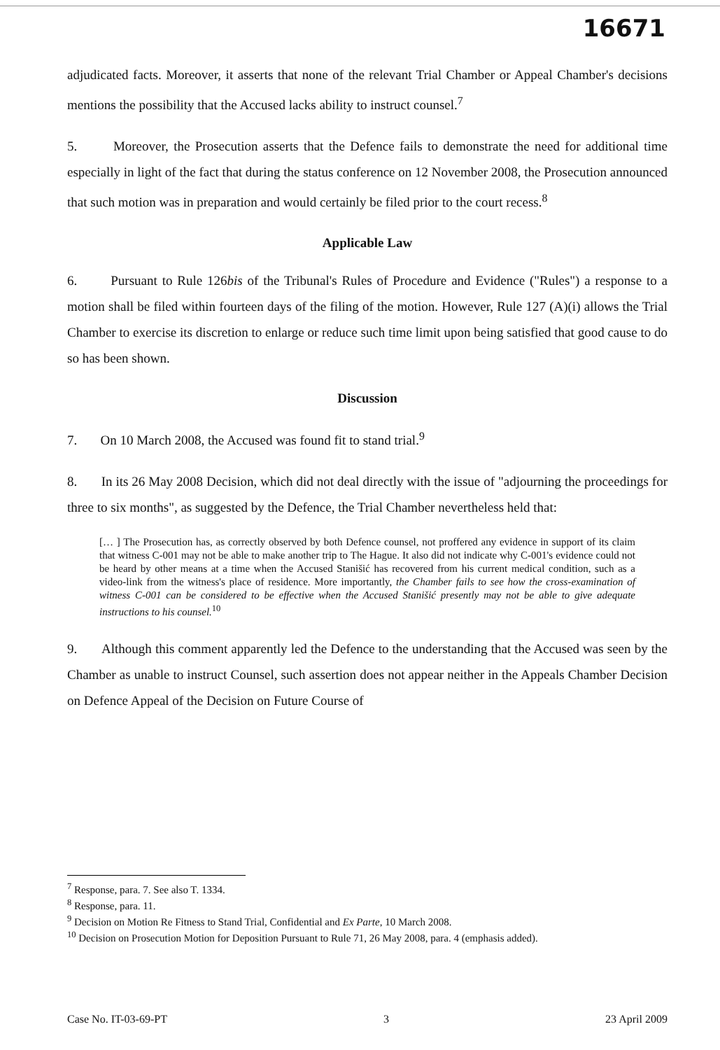16671
adjudicated facts. Moreover, it asserts that none of the relevant Trial Chamber or Appeal Chamber's decisions mentions the possibility that the Accused lacks ability to instruct counsel.<sup>7</sup>
5. Moreover, the Prosecution asserts that the Defence fails to demonstrate the need for additional time especially in light of the fact that during the status conference on 12 November 2008, the Prosecution announced that such motion was in preparation and would certainly be filed prior to the court recess.<sup>8</sup>
Applicable Law
6. Pursuant to Rule 126bis of the Tribunal's Rules of Procedure and Evidence ("Rules") a response to a motion shall be filed within fourteen days of the filing of the motion. However, Rule 127 (A)(i) allows the Trial Chamber to exercise its discretion to enlarge or reduce such time limit upon being satisfied that good cause to do so has been shown.
Discussion
7. On 10 March 2008, the Accused was found fit to stand trial.<sup>9</sup>
8. In its 26 May 2008 Decision, which did not deal directly with the issue of "adjourning the proceedings for three to six months", as suggested by the Defence, the Trial Chamber nevertheless held that:
[… ] The Prosecution has, as correctly observed by both Defence counsel, not proffered any evidence in support of its claim that witness C-001 may not be able to make another trip to The Hague. It also did not indicate why C-001's evidence could not be heard by other means at a time when the Accused Stanišić has recovered from his current medical condition, such as a video-link from the witness's place of residence. More importantly, the Chamber fails to see how the cross-examination of witness C-001 can be considered to be effective when the Accused Stanišić presently may not be able to give adequate instructions to his counsel.<sup>10</sup>
9. Although this comment apparently led the Defence to the understanding that the Accused was seen by the Chamber as unable to instruct Counsel, such assertion does not appear neither in the Appeals Chamber Decision on Defence Appeal of the Decision on Future Course of
<sup>7</sup> Response, para. 7. See also T. 1334.
<sup>8</sup> Response, para. 11.
<sup>9</sup> Decision on Motion Re Fitness to Stand Trial, Confidential and Ex Parte, 10 March 2008.
<sup>10</sup> Decision on Prosecution Motion for Deposition Pursuant to Rule 71, 26 May 2008, para. 4 (emphasis added).
Case No. IT-03-69-PT 3 23 April 2009